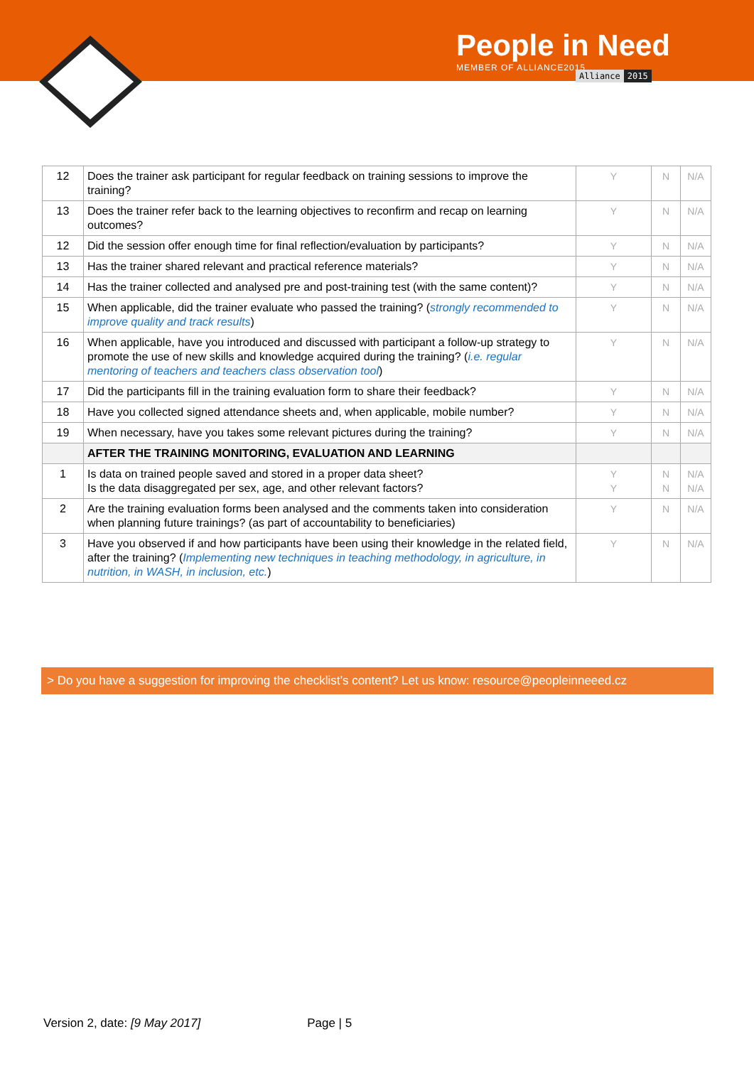People in Need
MEMBER OF ALLIANCE2015
Alliance 2015
| 12 | Does the trainer ask participant for regular feedback on training sessions to improve the training? | Y | N | N/A |
| 13 | Does the trainer refer back to the learning objectives to reconfirm and recap on learning outcomes? | Y | N | N/A |
| 12 | Did the session offer enough time for final reflection/evaluation by participants? | Y | N | N/A |
| 13 | Has the trainer shared relevant and practical reference materials? | Y | N | N/A |
| 14 | Has the trainer collected and analysed pre and post-training test (with the same content)? | Y | N | N/A |
| 15 | When applicable, did the trainer evaluate who passed the training? ( strongly recommended to improve quality and track results ) | Y | N | N/A |
| 16 | When applicable, have you introduced and discussed with participant a follow-up strategy to promote the use of new skills and knowledge acquired during the training? ( i.e. regular mentoring of teachers and teachers class observation tool ) | Y | N | N/A |
| 17 | Did the participants fill in the training evaluation form to share their feedback? | Y | N | N/A |
| 18 | Have you collected signed attendance sheets and, when applicable, mobile number? | Y | N | N/A |
| 19 | When necessary, have you takes some relevant pictures during the training? | Y | N | N/A |
| | AFTER THE TRAINING MONITORING, EVALUATION AND LEARNING | | | |
| 1 | Is data on trained people saved and stored in a proper data sheet? Is the data disaggregated per sex, age, and other relevant factors? | Y Y | N N | N/A N/A |
| 2 | Are the training evaluation forms been analysed and the comments taken into consideration when planning future trainings? (as part of accountability to beneficiaries) | Y | N | N/A |
| 3 | Have you observed if and how participants have been using their knowledge in the related field, after the training? ( Implementing new techniques in teaching methodology, in agriculture, in nutrition, in WASH, in inclusion, etc. ) | Y | N | N/A |
> Do you have a suggestion for improving the checklist’s content? Let us know: resource@peopleinneeed.cz
Version 2, date: [9 May 2017] Page | 5